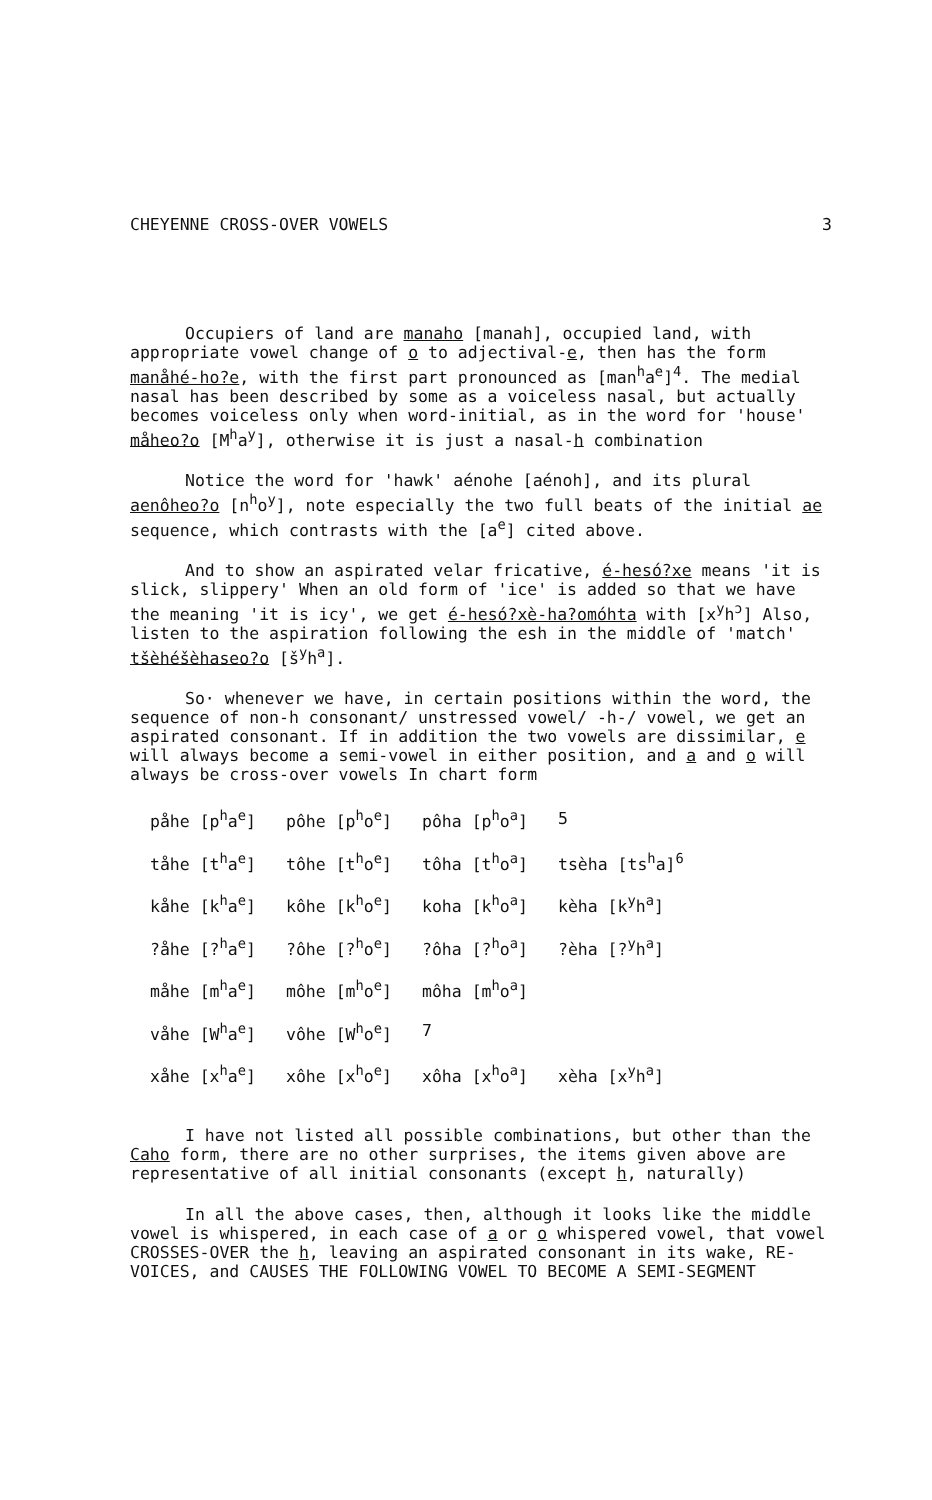CHEYENNE CROSS-OVER VOWELS 3
Occupiers of land are manaho [manah], occupied land, with appropriate vowel change of o to adjectival-e, then has the form manåhé-ho?e, with the first part pronounced as [man<sup>h</sup>a<sup>e</sup>]<sup>4</sup>. The medial nasal has been described by some as a voiceless nasal, but actually becomes voiceless only when word-initial, as in the word for 'house' måheo?o [M<sup>h</sup>a<sup>y</sup>], otherwise it is just a nasal-h combination
Notice the word for 'hawk' aénohe [aénoh], and its plural aenôheo?o [n<sup>h</sup>o<sup>y</sup>], note especially the two full beats of the initial ae sequence, which contrasts with the [a<sup>e</sup>] cited above.
And to show an aspirated velar fricative, é-hesó?xe means 'it is slick, slippery' When an old form of 'ice' is added so that we have the meaning 'it is icy', we get é-hesó?xè-ha?omóhta with [x<sup>y</sup>h<sup>ɔ</sup>] Also, listen to the aspiration following the esh in the middle of 'match' tšèhéšèhaseo?o [š<sup>y</sup>h<sup>a</sup>].
So· whenever we have, in certain positions within the word, the sequence of non-h consonant/ unstressed vowel/ -h-/ vowel, we get an aspirated consonant. If in addition the two vowels are dissimilar, e will always become a semi-vowel in either position, and a and o will always be cross-over vowels In chart form
| påhe [p<sup>h</sup>a<sup>e</sup>] | pôhe [p<sup>h</sup>o<sup>e</sup>] | pôha [p<sup>h</sup>o<sup>a</sup>] | 5 |
| tåhe [t<sup>h</sup>a<sup>e</sup>] | tôhe [t<sup>h</sup>o<sup>e</sup>] | tôha [t<sup>h</sup>o<sup>a</sup>] | tsèha [ts<sup>h</sup>a]<sup>6</sup> |
| kåhe [k<sup>h</sup>a<sup>e</sup>] | kôhe [k<sup>h</sup>o<sup>e</sup>] | koha [k<sup>h</sup>o<sup>a</sup>] | kèha [k<sup>y</sup>h<sup>a</sup>] |
| ?åhe [?<sup>h</sup>a<sup>e</sup>] | ?ôhe [?<sup>h</sup>o<sup>e</sup>] | ?ôha [?<sup>h</sup>o<sup>a</sup>] | ?èha [?<sup>y</sup>h<sup>a</sup>] |
| måhe [m<sup>h</sup>a<sup>e</sup>] | môhe [m<sup>h</sup>o<sup>e</sup>] | môha [m<sup>h</sup>o<sup>a</sup>] | |
| våhe [W<sup>h</sup>a<sup>e</sup>] | vôhe [W<sup>h</sup>o<sup>e</sup>] | 7 | |
| xåhe [x<sup>h</sup>a<sup>e</sup>] | xôhe [x<sup>h</sup>o<sup>e</sup>] | xôha [x<sup>h</sup>o<sup>a</sup>] | xèha [x<sup>y</sup>h<sup>a</sup>] |
I have not listed all possible combinations, but other than the Caho form, there are no other surprises, the items given above are representative of all initial consonants (except h, naturally)
In all the above cases, then, although it looks like the middle vowel is whispered, in each case of a or o whispered vowel, that vowel CROSSES-OVER the h, leaving an aspirated consonant in its wake, RE-VOICES, and CAUSES THE FOLLOWING VOWEL TO BECOME A SEMI-SEGMENT